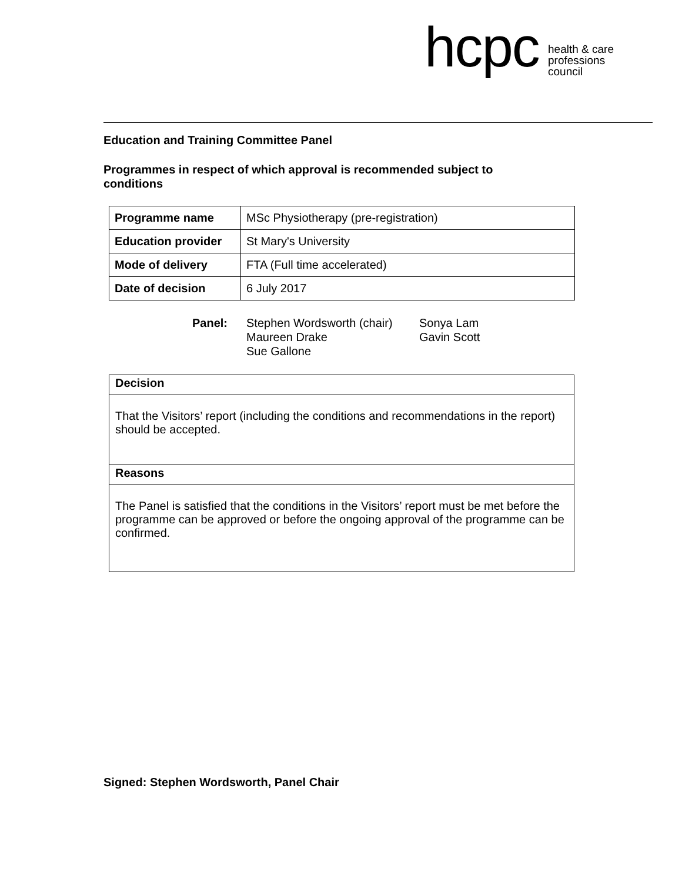hcpc health & care
professions
council
Education and Training Committee Panel
Programmes in respect of which approval is recommended subject to conditions
| Programme name | MSc Physiotherapy (pre-registration) |
| Education provider | St Mary's University |
| Mode of delivery | FTA (Full time accelerated) |
| Date of decision | 6 July 2017 |
Panel: Stephen Wordsworth (chair)
Maureen Drake
Sue Gallone
Sonya Lam
Gavin Scott
| Decision |
| That the Visitors’ report (including the conditions and recommendations in the report) should be accepted. |
| Reasons |
| The Panel is satisfied that the conditions in the Visitors’ report must be met before the programme can be approved or before the ongoing approval of the programme can be confirmed. |
Signed: Stephen Wordsworth, Panel Chair